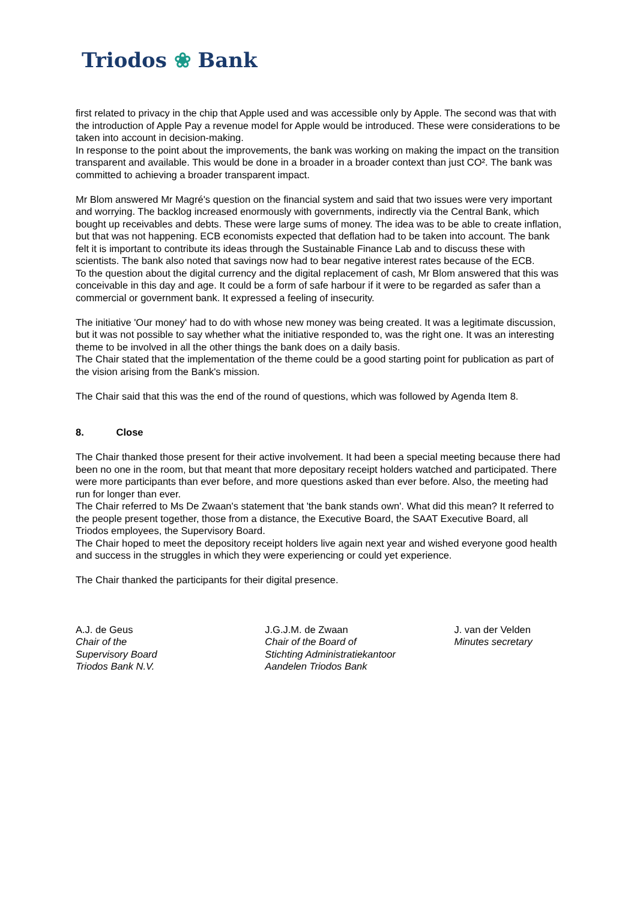Triodos ❀ Bank
first related to privacy in the chip that Apple used and was accessible only by Apple. The second was that with the introduction of Apple Pay a revenue model for Apple would be introduced. These were considerations to be taken into account in decision-making.
In response to the point about the improvements, the bank was working on making the impact on the transition transparent and available. This would be done in a broader in a broader context than just CO². The bank was committed to achieving a broader transparent impact.
Mr Blom answered Mr Magré's question on the financial system and said that two issues were very important and worrying. The backlog increased enormously with governments, indirectly via the Central Bank, which bought up receivables and debts. These were large sums of money. The idea was to be able to create inflation, but that was not happening. ECB economists expected that deflation had to be taken into account. The bank felt it is important to contribute its ideas through the Sustainable Finance Lab and to discuss these with scientists. The bank also noted that savings now had to bear negative interest rates because of the ECB.
To the question about the digital currency and the digital replacement of cash, Mr Blom answered that this was conceivable in this day and age. It could be a form of safe harbour if it were to be regarded as safer than a commercial or government bank. It expressed a feeling of insecurity.
The initiative 'Our money' had to do with whose new money was being created. It was a legitimate discussion, but it was not possible to say whether what the initiative responded to, was the right one. It was an interesting theme to be involved in all the other things the bank does on a daily basis.
The Chair stated that the implementation of the theme could be a good starting point for publication as part of the vision arising from the Bank's mission.
The Chair said that this was the end of the round of questions, which was followed by Agenda Item 8.
8. Close
The Chair thanked those present for their active involvement. It had been a special meeting because there had been no one in the room, but that meant that more depositary receipt holders watched and participated. There were more participants than ever before, and more questions asked than ever before. Also, the meeting had run for longer than ever.
The Chair referred to Ms De Zwaan's statement that 'the bank stands own'. What did this mean? It referred to the people present together, those from a distance, the Executive Board, the SAAT Executive Board, all Triodos employees, the Supervisory Board.
The Chair hoped to meet the depository receipt holders live again next year and wished everyone good health and success in the struggles in which they were experiencing or could yet experience.
The Chair thanked the participants for their digital presence.
A.J. de Geus
Chair of the
Supervisory Board
Triodos Bank N.V.
J.G.J.M. de Zwaan
Chair of the Board of
Stichting Administratiekantoor
Aandelen Triodos Bank
J. van der Velden
Minutes secretary